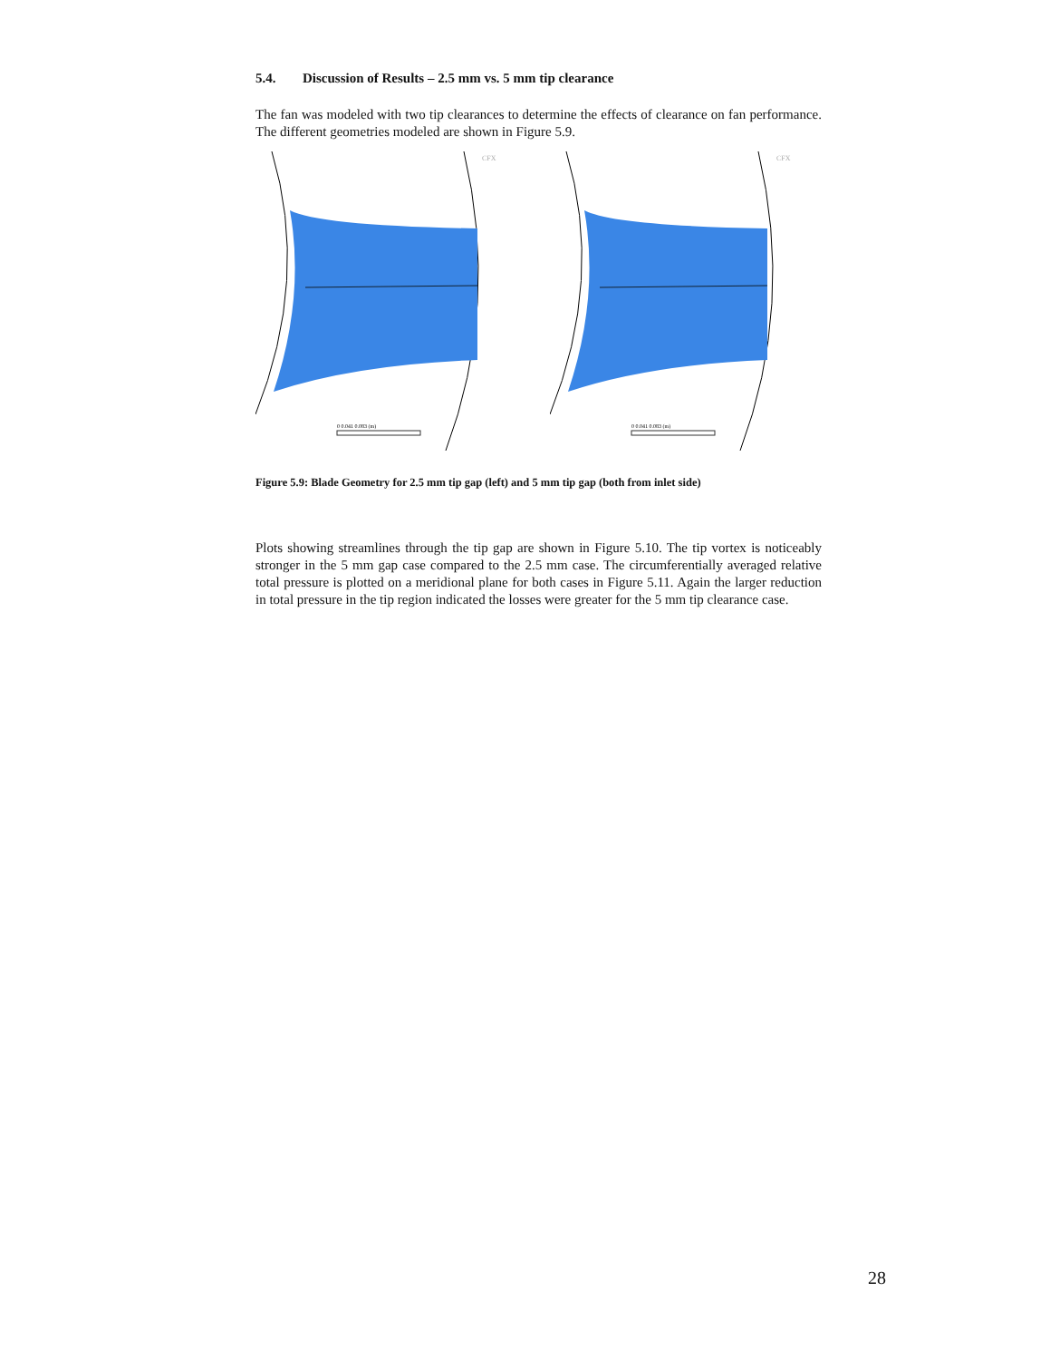5.4. Discussion of Results – 2.5 mm vs. 5 mm tip clearance
The fan was modeled with two tip clearances to determine the effects of clearance on fan performance. The different geometries modeled are shown in Figure 5.9.
CFX
0 0.041 0.083 (m)
CFX
0 0.041 0.083 (m)
Figure 5.9: Blade Geometry for 2.5 mm tip gap (left) and 5 mm tip gap (both from inlet side)
Plots showing streamlines through the tip gap are shown in Figure 5.10. The tip vortex is noticeably stronger in the 5 mm gap case compared to the 2.5 mm case. The circumferentially averaged relative total pressure is plotted on a meridional plane for both cases in Figure 5.11. Again the larger reduction in total pressure in the tip region indicated the losses were greater for the 5 mm tip clearance case.
28